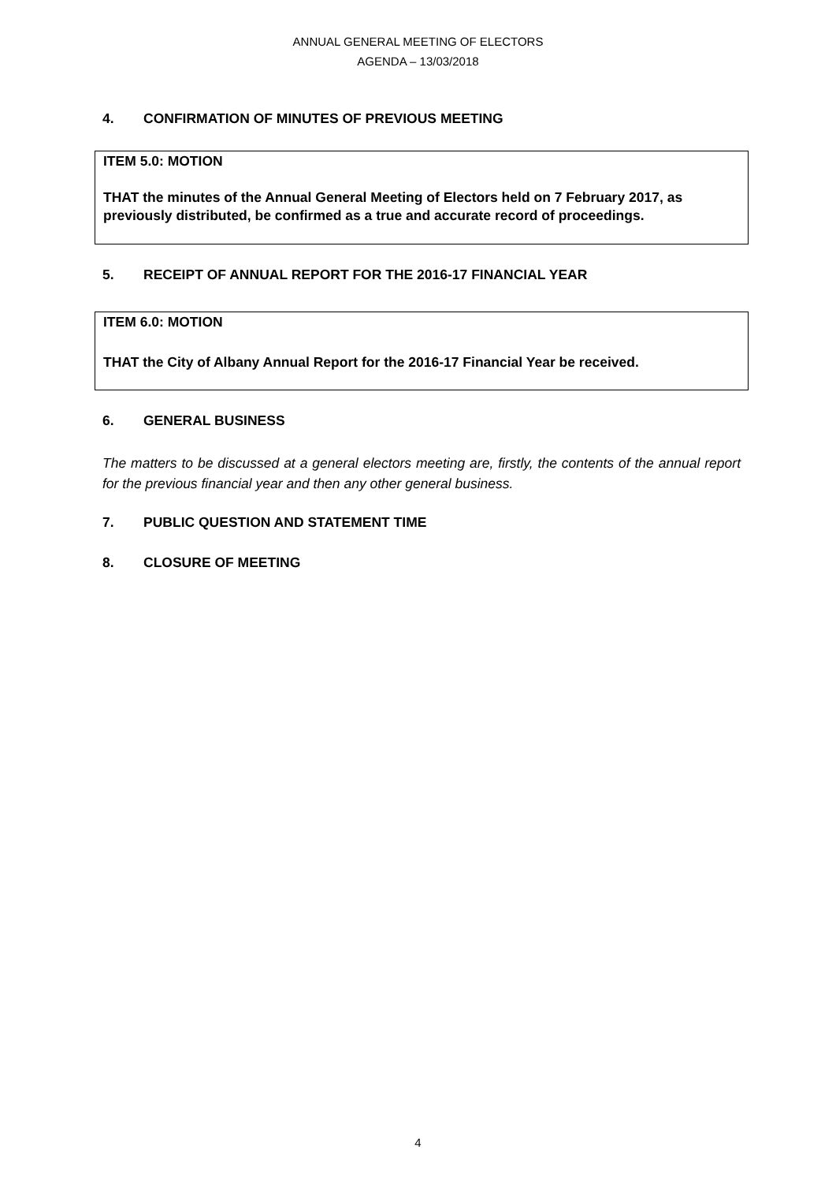ANNUAL GENERAL MEETING OF ELECTORS
AGENDA – 13/03/2018
4. CONFIRMATION OF MINUTES OF PREVIOUS MEETING
ITEM 5.0: MOTION
THAT the minutes of the Annual General Meeting of Electors held on 7 February 2017, as previously distributed, be confirmed as a true and accurate record of proceedings.
5. RECEIPT OF ANNUAL REPORT FOR THE 2016-17 FINANCIAL YEAR
ITEM 6.0: MOTION
THAT the City of Albany Annual Report for the 2016-17 Financial Year be received.
6. GENERAL BUSINESS
The matters to be discussed at a general electors meeting are, firstly, the contents of the annual report for the previous financial year and then any other general business.
7. PUBLIC QUESTION AND STATEMENT TIME
8. CLOSURE OF MEETING
4